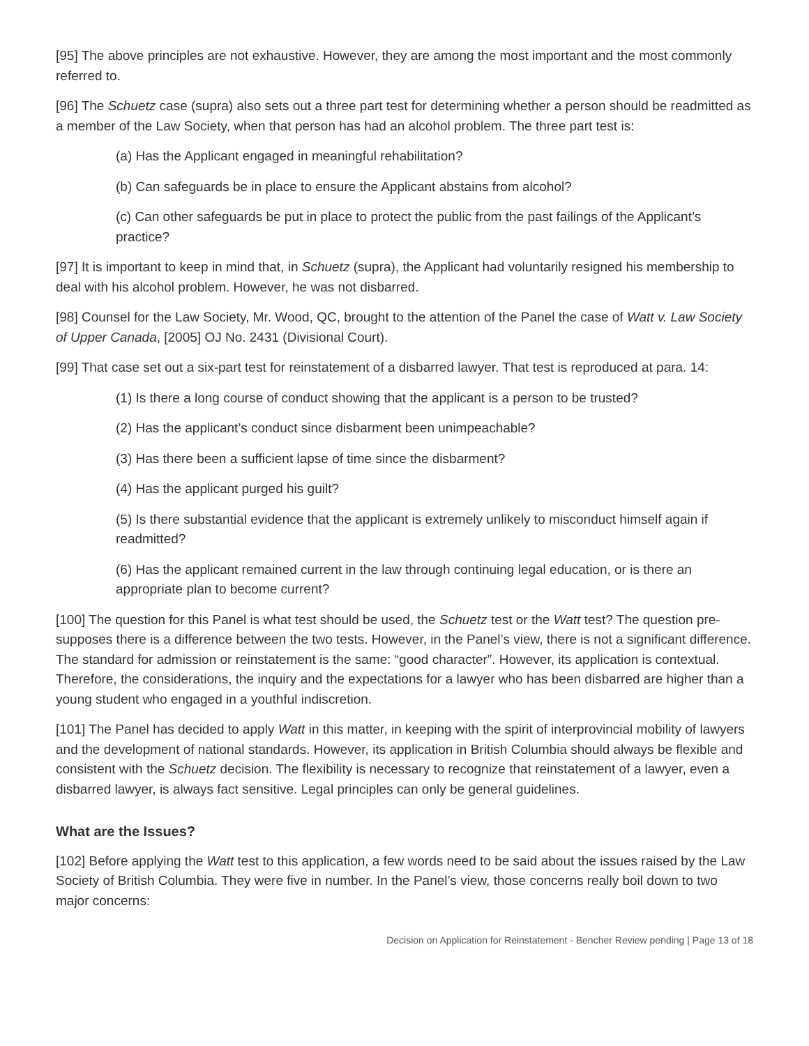[95] The above principles are not exhaustive. However, they are among the most important and the most commonly referred to.
[96] The Schuetz case (supra) also sets out a three part test for determining whether a person should be readmitted as a member of the Law Society, when that person has had an alcohol problem. The three part test is:
(a) Has the Applicant engaged in meaningful rehabilitation?
(b) Can safeguards be in place to ensure the Applicant abstains from alcohol?
(c) Can other safeguards be put in place to protect the public from the past failings of the Applicant’s practice?
[97] It is important to keep in mind that, in Schuetz (supra), the Applicant had voluntarily resigned his membership to deal with his alcohol problem. However, he was not disbarred.
[98] Counsel for the Law Society, Mr. Wood, QC, brought to the attention of the Panel the case of Watt v. Law Society of Upper Canada, [2005] OJ No. 2431 (Divisional Court).
[99] That case set out a six-part test for reinstatement of a disbarred lawyer. That test is reproduced at para. 14:
(1) Is there a long course of conduct showing that the applicant is a person to be trusted?
(2) Has the applicant’s conduct since disbarment been unimpeachable?
(3) Has there been a sufficient lapse of time since the disbarment?
(4) Has the applicant purged his guilt?
(5) Is there substantial evidence that the applicant is extremely unlikely to misconduct himself again if readmitted?
(6) Has the applicant remained current in the law through continuing legal education, or is there an appropriate plan to become current?
[100] The question for this Panel is what test should be used, the Schuetz test or the Watt test? The question pre-supposes there is a difference between the two tests. However, in the Panel’s view, there is not a significant difference. The standard for admission or reinstatement is the same: “good character”. However, its application is contextual. Therefore, the considerations, the inquiry and the expectations for a lawyer who has been disbarred are higher than a young student who engaged in a youthful indiscretion.
[101] The Panel has decided to apply Watt in this matter, in keeping with the spirit of interprovincial mobility of lawyers and the development of national standards. However, its application in British Columbia should always be flexible and consistent with the Schuetz decision. The flexibility is necessary to recognize that reinstatement of a lawyer, even a disbarred lawyer, is always fact sensitive. Legal principles can only be general guidelines.
What are the Issues?
[102] Before applying the Watt test to this application, a few words need to be said about the issues raised by the Law Society of British Columbia. They were five in number. In the Panel’s view, those concerns really boil down to two major concerns:
Decision on Application for Reinstatement - Bencher Review pending | Page 13 of 18